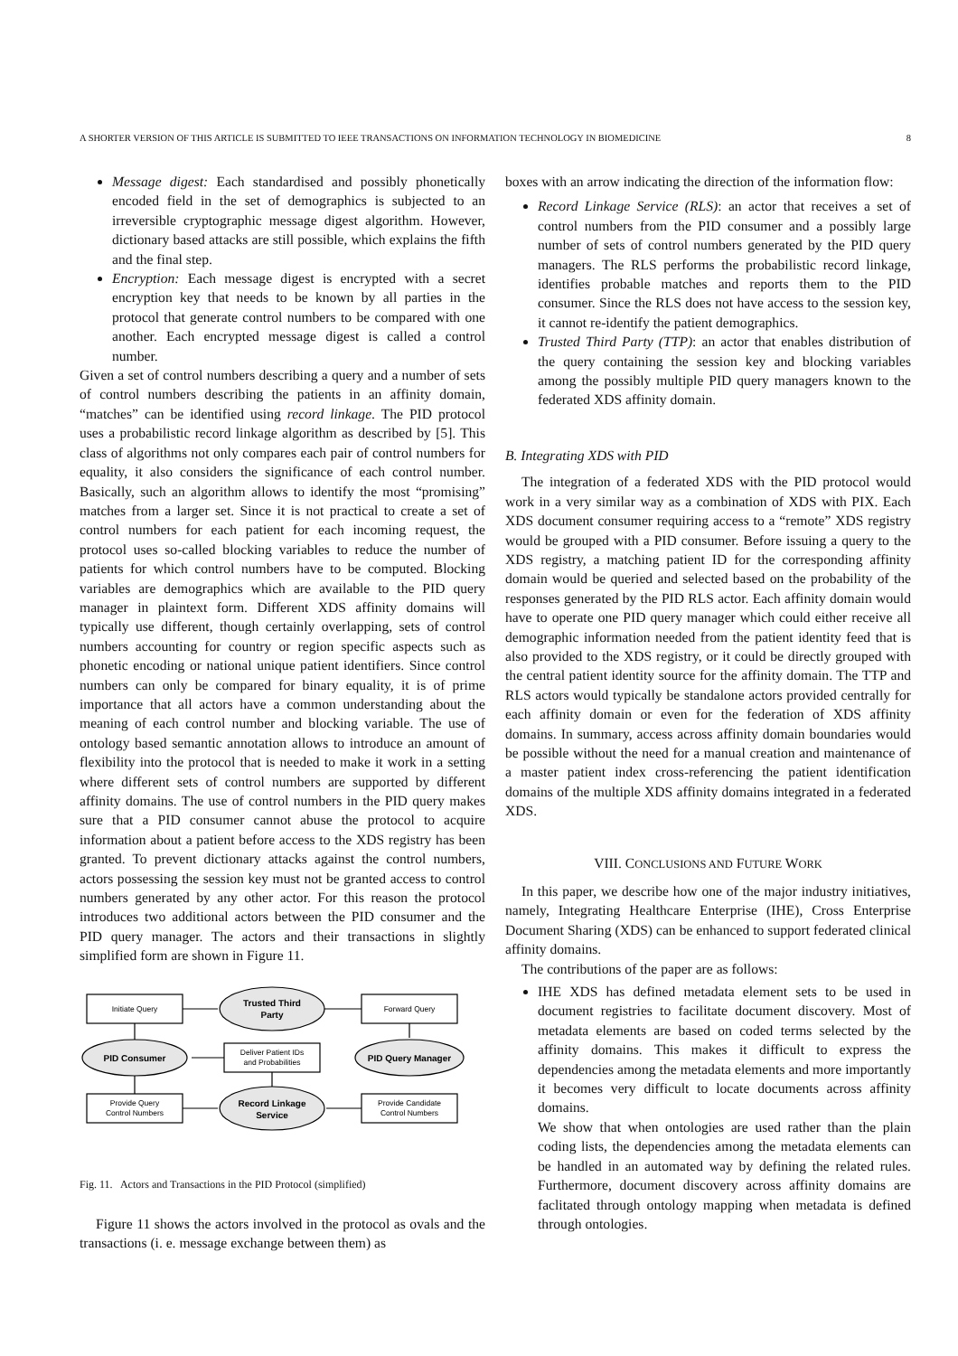A SHORTER VERSION OF THIS ARTICLE IS SUBMITTED TO IEEE TRANSACTIONS ON INFORMATION TECHNOLOGY IN BIOMEDICINE 8
Message digest: Each standardised and possibly phonetically encoded field in the set of demographics is subjected to an irreversible cryptographic message digest algorithm. However, dictionary based attacks are still possible, which explains the fifth and the final step.
Encryption: Each message digest is encrypted with a secret encryption key that needs to be known by all parties in the protocol that generate control numbers to be compared with one another. Each encrypted message digest is called a control number.
Given a set of control numbers describing a query and a number of sets of control numbers describing the patients in an affinity domain, “matches” can be identified using record linkage. The PID protocol uses a probabilistic record linkage algorithm as described by [5]. This class of algorithms not only compares each pair of control numbers for equality, it also considers the significance of each control number. Basically, such an algorithm allows to identify the most “promising” matches from a larger set. Since it is not practical to create a set of control numbers for each patient for each incoming request, the protocol uses so-called blocking variables to reduce the number of patients for which control numbers have to be computed. Blocking variables are demographics which are available to the PID query manager in plaintext form. Different XDS affinity domains will typically use different, though certainly overlapping, sets of control numbers accounting for country or region specific aspects such as phonetic encoding or national unique patient identifiers. Since control numbers can only be compared for binary equality, it is of prime importance that all actors have a common understanding about the meaning of each control number and blocking variable. The use of ontology based semantic annotation allows to introduce an amount of flexibility into the protocol that is needed to make it work in a setting where different sets of control numbers are supported by different affinity domains. The use of control numbers in the PID query makes sure that a PID consumer cannot abuse the protocol to acquire information about a patient before access to the XDS registry has been granted. To prevent dictionary attacks against the control numbers, actors possessing the session key must not be granted access to control numbers generated by any other actor. For this reason the protocol introduces two additional actors between the PID consumer and the PID query manager. The actors and their transactions in slightly simplified form are shown in Figure 11.
Initiate Query
Forward Query
Deliver Patient IDs
and Probabilities
Provide Query
Control Numbers
Provide Candidate
Control Numbers
Trusted Third
Party
PID Consumer
PID Query Manager
Record Linkage
Service
Fig. 11. Actors and Transactions in the PID Protocol (simplified)
Figure 11 shows the actors involved in the protocol as ovals and the transactions (i. e. message exchange between them) as
boxes with an arrow indicating the direction of the information flow:
Record Linkage Service (RLS): an actor that receives a set of control numbers from the PID consumer and a possibly large number of sets of control numbers generated by the PID query managers. The RLS performs the probabilistic record linkage, identifies probable matches and reports them to the PID consumer. Since the RLS does not have access to the session key, it cannot re-identify the patient demographics.
Trusted Third Party (TTP): an actor that enables distribution of the query containing the session key and blocking variables among the possibly multiple PID query managers known to the federated XDS affinity domain.
B. Integrating XDS with PID
The integration of a federated XDS with the PID protocol would work in a very similar way as a combination of XDS with PIX. Each XDS document consumer requiring access to a “remote” XDS registry would be grouped with a PID consumer. Before issuing a query to the XDS registry, a matching patient ID for the corresponding affinity domain would be queried and selected based on the probability of the responses generated by the PID RLS actor. Each affinity domain would have to operate one PID query manager which could either receive all demographic information needed from the patient identity feed that is also provided to the XDS registry, or it could be directly grouped with the central patient identity source for the affinity domain. The TTP and RLS actors would typically be standalone actors provided centrally for each affinity domain or even for the federation of XDS affinity domains. In summary, access across affinity domain boundaries would be possible without the need for a manual creation and maintenance of a master patient index cross-referencing the patient identification domains of the multiple XDS affinity domains integrated in a federated XDS.
VIII. CONCLUSIONS AND FUTURE WORK
In this paper, we describe how one of the major industry initiatives, namely, Integrating Healthcare Enterprise (IHE), Cross Enterprise Document Sharing (XDS) can be enhanced to support federated clinical affinity domains.
The contributions of the paper are as follows:
IHE XDS has defined metadata element sets to be used in document registries to facilitate document discovery. Most of metadata elements are based on coded terms selected by the affinity domains. This makes it difficult to express the dependencies among the metadata elements and more importantly it becomes very difficult to locate documents across affinity domains.
We show that when ontologies are used rather than the plain coding lists, the dependencies among the metadata elements can be handled in an automated way by defining the related rules. Furthermore, document discovery across affinity domains are faclitated through ontology mapping when metadata is defined through ontologies.